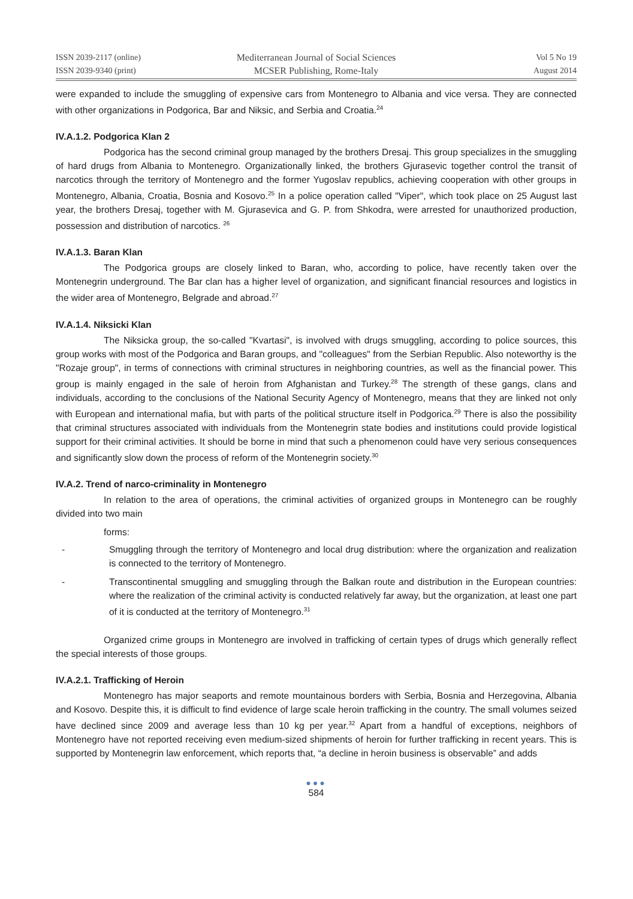ISSN 2039-2117 (online)
ISSN 2039-9340 (print)
Mediterranean Journal of Social Sciences
MCSER Publishing, Rome-Italy
Vol 5 No 19
August 2014
were expanded to include the smuggling of expensive cars from Montenegro to Albania and vice versa. They are connected with other organizations in Podgorica, Bar and Niksic, and Serbia and Croatia.<sup>24</sup>
IV.A.1.2. Podgorica Klan 2
Podgorica has the second criminal group managed by the brothers Dresaj. This group specializes in the smuggling of hard drugs from Albania to Montenegro. Organizationally linked, the brothers Gjurasevic together control the transit of narcotics through the territory of Montenegro and the former Yugoslav republics, achieving cooperation with other groups in Montenegro, Albania, Croatia, Bosnia and Kosovo.<sup>25</sup> In a police operation called "Viper", which took place on 25 August last year, the brothers Dresaj, together with M. Gjurasevica and G. P. from Shkodra, were arrested for unauthorized production, possession and distribution of narcotics. <sup>26</sup>
IV.A.1.3. Baran Klan
The Podgorica groups are closely linked to Baran, who, according to police, have recently taken over the Montenegrin underground. The Bar clan has a higher level of organization, and significant financial resources and logistics in the wider area of Montenegro, Belgrade and abroad.<sup>27</sup>
IV.A.1.4. Niksicki Klan
The Niksicka group, the so-called "Kvartasi", is involved with drugs smuggling, according to police sources, this group works with most of the Podgorica and Baran groups, and "colleagues" from the Serbian Republic. Also noteworthy is the "Rozaje group", in terms of connections with criminal structures in neighboring countries, as well as the financial power. This group is mainly engaged in the sale of heroin from Afghanistan and Turkey.<sup>28</sup> The strength of these gangs, clans and individuals, according to the conclusions of the National Security Agency of Montenegro, means that they are linked not only with European and international mafia, but with parts of the political structure itself in Podgorica.<sup>29</sup> There is also the possibility that criminal structures associated with individuals from the Montenegrin state bodies and institutions could provide logistical support for their criminal activities. It should be borne in mind that such a phenomenon could have very serious consequences and significantly slow down the process of reform of the Montenegrin society.<sup>30</sup>
IV.A.2. Trend of narco-criminality in Montenegro
In relation to the area of operations, the criminal activities of organized groups in Montenegro can be roughly divided into two main
forms:
- Smuggling through the territory of Montenegro and local drug distribution: where the organization and realization is connected to the territory of Montenegro.
- Transcontinental smuggling and smuggling through the Balkan route and distribution in the European countries: where the realization of the criminal activity is conducted relatively far away, but the organization, at least one part of it is conducted at the territory of Montenegro.<sup>31</sup>
Organized crime groups in Montenegro are involved in trafficking of certain types of drugs which generally reflect the special interests of those groups.
IV.A.2.1. Trafficking of Heroin
Montenegro has major seaports and remote mountainous borders with Serbia, Bosnia and Herzegovina, Albania and Kosovo. Despite this, it is difficult to find evidence of large scale heroin trafficking in the country. The small volumes seized have declined since 2009 and average less than 10 kg per year.<sup>32</sup> Apart from a handful of exceptions, neighbors of Montenegro have not reported receiving even medium-sized shipments of heroin for further trafficking in recent years. This is supported by Montenegrin law enforcement, which reports that, “a decline in heroin business is observable” and adds
●●●
584